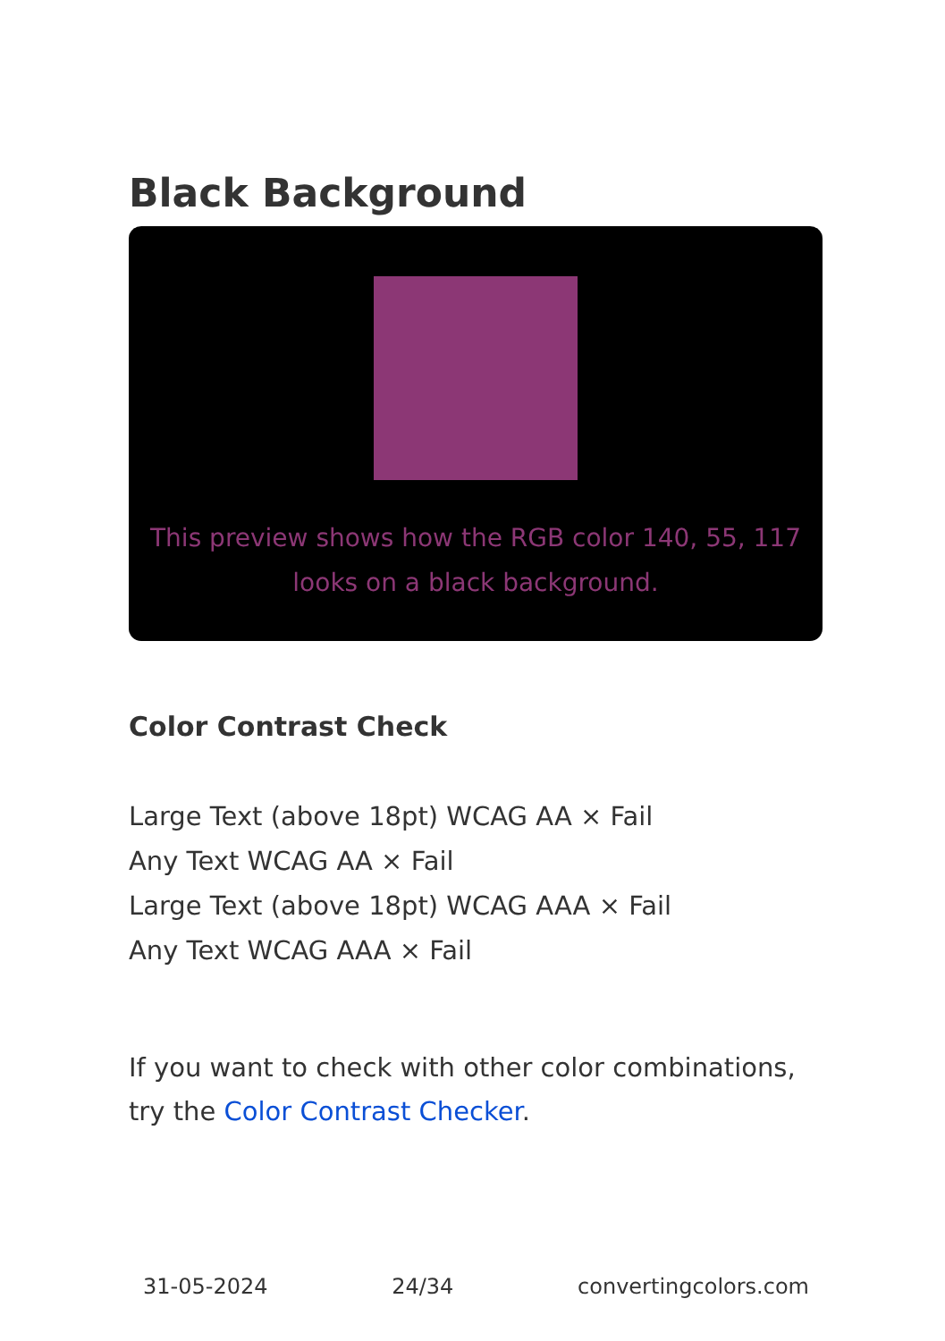Black Background
This preview shows how the RGB color 140, 55, 117 looks on a black background.
Color Contrast Check
Large Text (above 18pt) WCAG AA × Fail
Any Text WCAG AA × Fail
Large Text (above 18pt) WCAG AAA × Fail
Any Text WCAG AAA × Fail
If you want to check with other color combinations, try the Color Contrast Checker.
31-05-2024 24/34 convertingcolors.com